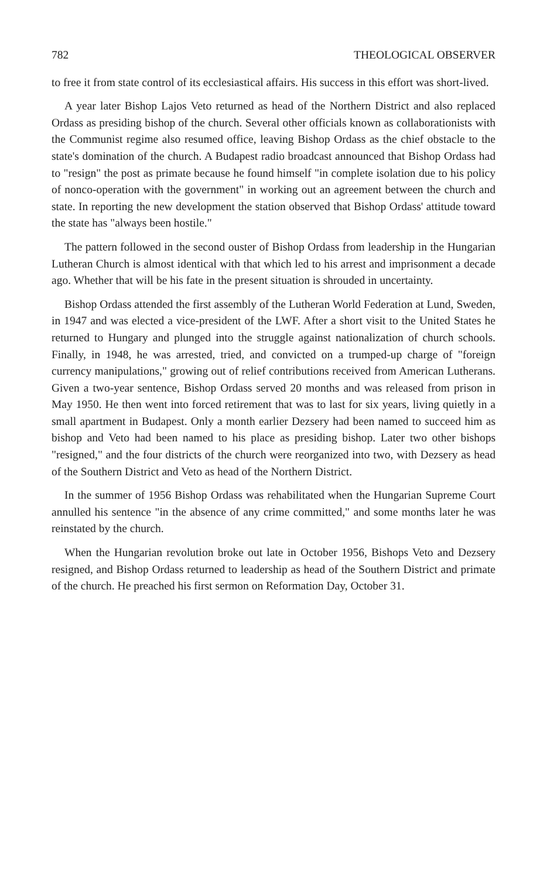782 THEOLOGICAL OBSERVER
to free it from state control of its ecclesiastical affairs. His success in this effort was short-lived.
A year later Bishop Lajos Veto returned as head of the Northern District and also replaced Ordass as presiding bishop of the church. Several other officials known as collaborationists with the Communist regime also resumed office, leaving Bishop Ordass as the chief obstacle to the state's domination of the church. A Budapest radio broadcast announced that Bishop Ordass had to "resign" the post as primate because he found himself "in complete isolation due to his policy of nonco-operation with the government" in working out an agreement between the church and state. In reporting the new development the station observed that Bishop Ordass' attitude toward the state has "always been hostile."
The pattern followed in the second ouster of Bishop Ordass from leadership in the Hungarian Lutheran Church is almost identical with that which led to his arrest and imprisonment a decade ago. Whether that will be his fate in the present situation is shrouded in uncertainty.
Bishop Ordass attended the first assembly of the Lutheran World Federation at Lund, Sweden, in 1947 and was elected a vice-president of the LWF. After a short visit to the United States he returned to Hungary and plunged into the struggle against nationalization of church schools. Finally, in 1948, he was arrested, tried, and convicted on a trumped-up charge of "foreign currency manipulations," growing out of relief contributions received from American Lutherans. Given a two-year sentence, Bishop Ordass served 20 months and was released from prison in May 1950. He then went into forced retirement that was to last for six years, living quietly in a small apartment in Budapest. Only a month earlier Dezsery had been named to succeed him as bishop and Veto had been named to his place as presiding bishop. Later two other bishops "resigned," and the four districts of the church were reorganized into two, with Dezsery as head of the Southern District and Veto as head of the Northern District.
In the summer of 1956 Bishop Ordass was rehabilitated when the Hungarian Supreme Court annulled his sentence "in the absence of any crime committed," and some months later he was reinstated by the church.
When the Hungarian revolution broke out late in October 1956, Bishops Veto and Dezsery resigned, and Bishop Ordass returned to leadership as head of the Southern District and primate of the church. He preached his first sermon on Reformation Day, October 31.